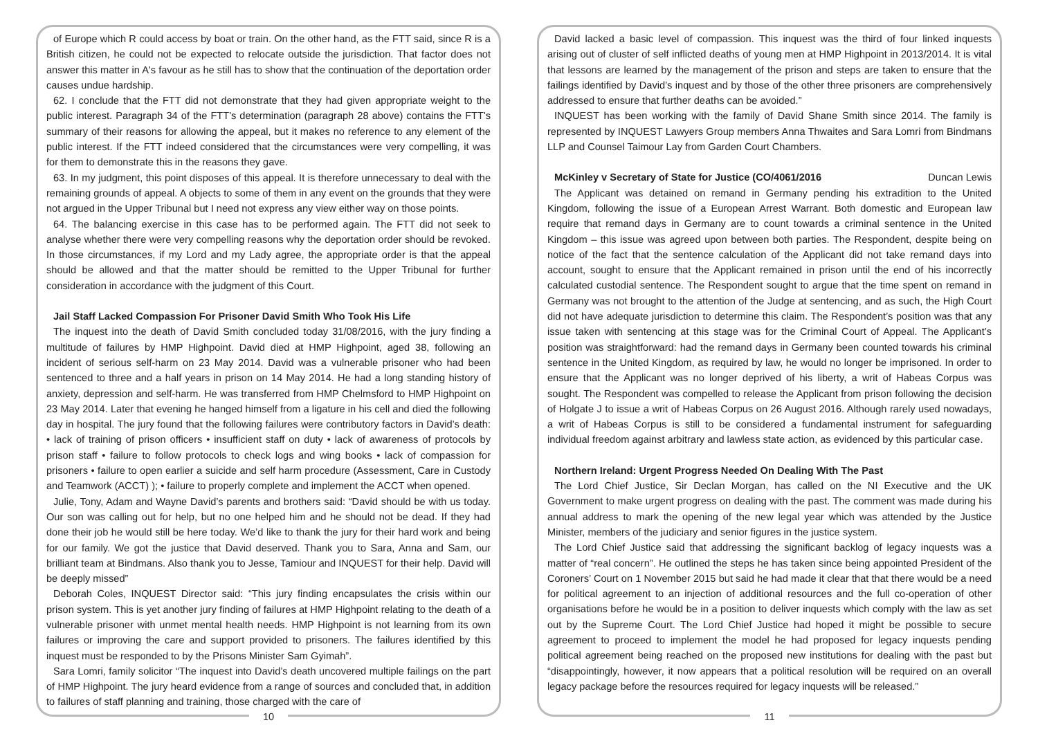of Europe which R could access by boat or train. On the other hand, as the FTT said, since R is a British citizen, he could not be expected to relocate outside the jurisdiction. That factor does not answer this matter in A's favour as he still has to show that the continuation of the deportation order causes undue hardship.
62. I conclude that the FTT did not demonstrate that they had given appropriate weight to the public interest. Paragraph 34 of the FTT's determination (paragraph 28 above) contains the FTT's summary of their reasons for allowing the appeal, but it makes no reference to any element of the public interest. If the FTT indeed considered that the circumstances were very compelling, it was for them to demonstrate this in the reasons they gave.
63. In my judgment, this point disposes of this appeal. It is therefore unnecessary to deal with the remaining grounds of appeal. A objects to some of them in any event on the grounds that they were not argued in the Upper Tribunal but I need not express any view either way on those points.
64. The balancing exercise in this case has to be performed again. The FTT did not seek to analyse whether there were very compelling reasons why the deportation order should be revoked. In those circumstances, if my Lord and my Lady agree, the appropriate order is that the appeal should be allowed and that the matter should be remitted to the Upper Tribunal for further consideration in accordance with the judgment of this Court.
Jail Staff Lacked Compassion For Prisoner David Smith Who Took His Life
The inquest into the death of David Smith concluded today 31/08/2016, with the jury finding a multitude of failures by HMP Highpoint. David died at HMP Highpoint, aged 38, following an incident of serious self-harm on 23 May 2014. David was a vulnerable prisoner who had been sentenced to three and a half years in prison on 14 May 2014. He had a long standing history of anxiety, depression and self-harm. He was transferred from HMP Chelmsford to HMP Highpoint on 23 May 2014. Later that evening he hanged himself from a ligature in his cell and died the following day in hospital. The jury found that the following failures were contributory factors in David’s death: • lack of training of prison officers • insufficient staff on duty • lack of awareness of protocols by prison staff • failure to follow protocols to check logs and wing books • lack of compassion for prisoners • failure to open earlier a suicide and self harm procedure (Assessment, Care in Custody and Teamwork (ACCT) ); • failure to properly complete and implement the ACCT when opened.
Julie, Tony, Adam and Wayne David’s parents and brothers said: “David should be with us today. Our son was calling out for help, but no one helped him and he should not be dead. If they had done their job he would still be here today. We’d like to thank the jury for their hard work and being for our family. We got the justice that David deserved. Thank you to Sara, Anna and Sam, our brilliant team at Bindmans. Also thank you to Jesse, Tamiour and INQUEST for their help. David will be deeply missed”
Deborah Coles, INQUEST Director said: “This jury finding encapsulates the crisis within our prison system. This is yet another jury finding of failures at HMP Highpoint relating to the death of a vulnerable prisoner with unmet mental health needs. HMP Highpoint is not learning from its own failures or improving the care and support provided to prisoners. The failures identified by this inquest must be responded to by the Prisons Minister Sam Gyimah”.
Sara Lomri, family solicitor “The inquest into David’s death uncovered multiple failings on the part of HMP Highpoint. The jury heard evidence from a range of sources and concluded that, in addition to failures of staff planning and training, those charged with the care of
10
David lacked a basic level of compassion. This inquest was the third of four linked inquests arising out of cluster of self inflicted deaths of young men at HMP Highpoint in 2013/2014. It is vital that lessons are learned by the management of the prison and steps are taken to ensure that the failings identified by David’s inquest and by those of the other three prisoners are comprehensively addressed to ensure that further deaths can be avoided.”
INQUEST has been working with the family of David Shane Smith since 2014. The family is represented by INQUEST Lawyers Group members Anna Thwaites and Sara Lomri from Bindmans LLP and Counsel Taimour Lay from Garden Court Chambers.
McKinley v Secretary of State for Justice (CO/4061/2016 Duncan Lewis
The Applicant was detained on remand in Germany pending his extradition to the United Kingdom, following the issue of a European Arrest Warrant. Both domestic and European law require that remand days in Germany are to count towards a criminal sentence in the United Kingdom – this issue was agreed upon between both parties. The Respondent, despite being on notice of the fact that the sentence calculation of the Applicant did not take remand days into account, sought to ensure that the Applicant remained in prison until the end of his incorrectly calculated custodial sentence. The Respondent sought to argue that the time spent on remand in Germany was not brought to the attention of the Judge at sentencing, and as such, the High Court did not have adequate jurisdiction to determine this claim. The Respondent’s position was that any issue taken with sentencing at this stage was for the Criminal Court of Appeal. The Applicant’s position was straightforward: had the remand days in Germany been counted towards his criminal sentence in the United Kingdom, as required by law, he would no longer be imprisoned. In order to ensure that the Applicant was no longer deprived of his liberty, a writ of Habeas Corpus was sought. The Respondent was compelled to release the Applicant from prison following the decision of Holgate J to issue a writ of Habeas Corpus on 26 August 2016. Although rarely used nowadays, a writ of Habeas Corpus is still to be considered a fundamental instrument for safeguarding individual freedom against arbitrary and lawless state action, as evidenced by this particular case.
Northern Ireland: Urgent Progress Needed On Dealing With The Past
The Lord Chief Justice, Sir Declan Morgan, has called on the NI Executive and the UK Government to make urgent progress on dealing with the past. The comment was made during his annual address to mark the opening of the new legal year which was attended by the Justice Minister, members of the judiciary and senior figures in the justice system.
The Lord Chief Justice said that addressing the significant backlog of legacy inquests was a matter of “real concern”. He outlined the steps he has taken since being appointed President of the Coroners’ Court on 1 November 2015 but said he had made it clear that that there would be a need for political agreement to an injection of additional resources and the full co-operation of other organisations before he would be in a position to deliver inquests which comply with the law as set out by the Supreme Court. The Lord Chief Justice had hoped it might be possible to secure agreement to proceed to implement the model he had proposed for legacy inquests pending political agreement being reached on the proposed new institutions for dealing with the past but “disappointingly, however, it now appears that a political resolution will be required on an overall legacy package before the resources required for legacy inquests will be released.”
11